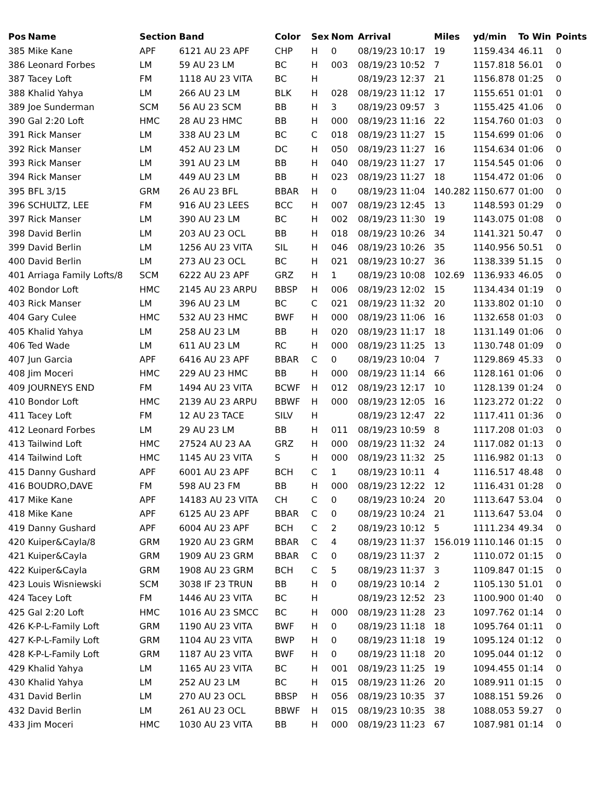| Pos | Name | Section | Band | Color | Sex | Nom | Arrival | Miles | yd/min | To Win | Points |
| --- | --- | --- | --- | --- | --- | --- | --- | --- | --- | --- | --- |
| 385 | Mike Kane | APF | 6121 AU 23 APF | CHP | H | 0 | 08/19/23 10:17 | 19 | 1159.434 | 46.11 | 0 |
| 386 | Leonard Forbes | LM | 59 AU 23 LM | BC | H | 003 | 08/19/23 10:52 | 7 | 1157.818 | 56.01 | 0 |
| 387 | Tacey Loft | FM | 1118 AU 23 VITA | BC | H | | 08/19/23 12:37 | 21 | 1156.878 | 01:25 | 0 |
| 388 | Khalid Yahya | LM | 266 AU 23 LM | BLK | H | 028 | 08/19/23 11:12 | 17 | 1155.651 | 01:01 | 0 |
| 389 | Joe Sunderman | SCM | 56 AU 23 SCM | BB | H | 3 | 08/19/23 09:57 | 3 | 1155.425 | 41.06 | 0 |
| 390 | Gal 2:20 Loft | HMC | 28 AU 23 HMC | BB | H | 000 | 08/19/23 11:16 | 22 | 1154.760 | 01:03 | 0 |
| 391 | Rick Manser | LM | 338 AU 23 LM | BC | C | 018 | 08/19/23 11:27 | 15 | 1154.699 | 01:06 | 0 |
| 392 | Rick Manser | LM | 452 AU 23 LM | DC | H | 050 | 08/19/23 11:27 | 16 | 1154.634 | 01:06 | 0 |
| 393 | Rick Manser | LM | 391 AU 23 LM | BB | H | 040 | 08/19/23 11:27 | 17 | 1154.545 | 01:06 | 0 |
| 394 | Rick Manser | LM | 449 AU 23 LM | BB | H | 023 | 08/19/23 11:27 | 18 | 1154.472 | 01:06 | 0 |
| 395 | BFL 3/15 | GRM | 26 AU 23 BFL | BBAR | H | 0 | 08/19/23 11:04 | 140.282 | 1150.677 | 01:00 | 0 |
| 396 | SCHULTZ, LEE | FM | 916 AU 23 LEES | BCC | H | 007 | 08/19/23 12:45 | 13 | 1148.593 | 01:29 | 0 |
| 397 | Rick Manser | LM | 390 AU 23 LM | BC | H | 002 | 08/19/23 11:30 | 19 | 1143.075 | 01:08 | 0 |
| 398 | David Berlin | LM | 203 AU 23 OCL | BB | H | 018 | 08/19/23 10:26 | 34 | 1141.321 | 50.47 | 0 |
| 399 | David Berlin | LM | 1256 AU 23 VITA | SIL | H | 046 | 08/19/23 10:26 | 35 | 1140.956 | 50.51 | 0 |
| 400 | David Berlin | LM | 273 AU 23 OCL | BC | H | 021 | 08/19/23 10:27 | 36 | 1138.339 | 51.15 | 0 |
| 401 | Arriaga Family Lofts/8 | SCM | 6222 AU 23 APF | GRZ | H | 1 | 08/19/23 10:08 | 102.69 | 1136.933 | 46.05 | 0 |
| 402 | Bondor Loft | HMC | 2145 AU 23 ARPU | BBSP | H | 006 | 08/19/23 12:02 | 15 | 1134.434 | 01:19 | 0 |
| 403 | Rick Manser | LM | 396 AU 23 LM | BC | C | 021 | 08/19/23 11:32 | 20 | 1133.802 | 01:10 | 0 |
| 404 | Gary Culee | HMC | 532 AU 23 HMC | BWF | H | 000 | 08/19/23 11:06 | 16 | 1132.658 | 01:03 | 0 |
| 405 | Khalid Yahya | LM | 258 AU 23 LM | BB | H | 020 | 08/19/23 11:17 | 18 | 1131.149 | 01:06 | 0 |
| 406 | Ted Wade | LM | 611 AU 23 LM | RC | H | 000 | 08/19/23 11:25 | 13 | 1130.748 | 01:09 | 0 |
| 407 | Jun Garcia | APF | 6416 AU 23 APF | BBAR | C | 0 | 08/19/23 10:04 | 7 | 1129.869 | 45.33 | 0 |
| 408 | Jim Moceri | HMC | 229 AU 23 HMC | BB | H | 000 | 08/19/23 11:14 | 66 | 1128.161 | 01:06 | 0 |
| 409 | JOURNEYS END | FM | 1494 AU 23 VITA | BCWF | H | 012 | 08/19/23 12:17 | 10 | 1128.139 | 01:24 | 0 |
| 410 | Bondor Loft | HMC | 2139 AU 23 ARPU | BBWF | H | 000 | 08/19/23 12:05 | 16 | 1123.272 | 01:22 | 0 |
| 411 | Tacey Loft | FM | 12 AU 23 TACE | SILV | H | | 08/19/23 12:47 | 22 | 1117.411 | 01:36 | 0 |
| 412 | Leonard Forbes | LM | 29 AU 23 LM | BB | H | 011 | 08/19/23 10:59 | 8 | 1117.208 | 01:03 | 0 |
| 413 | Tailwind Loft | HMC | 27524 AU 23 AA | GRZ | H | 000 | 08/19/23 11:32 | 24 | 1117.082 | 01:13 | 0 |
| 414 | Tailwind Loft | HMC | 1145 AU 23 VITA | S | H | 000 | 08/19/23 11:32 | 25 | 1116.982 | 01:13 | 0 |
| 415 | Danny Gushard | APF | 6001 AU 23 APF | BCH | C | 1 | 08/19/23 10:11 | 4 | 1116.517 | 48.48 | 0 |
| 416 | BOUDRO,DAVE | FM | 598 AU 23 FM | BB | H | 000 | 08/19/23 12:22 | 12 | 1116.431 | 01:28 | 0 |
| 417 | Mike Kane | APF | 14183 AU 23 VITA | CH | C | 0 | 08/19/23 10:24 | 20 | 1113.647 | 53.04 | 0 |
| 418 | Mike Kane | APF | 6125 AU 23 APF | BBAR | C | 0 | 08/19/23 10:24 | 21 | 1113.647 | 53.04 | 0 |
| 419 | Danny Gushard | APF | 6004 AU 23 APF | BCH | C | 2 | 08/19/23 10:12 | 5 | 1111.234 | 49.34 | 0 |
| 420 | Kuiper&Cayla/8 | GRM | 1920 AU 23 GRM | BBAR | C | 4 | 08/19/23 11:37 | 156.019 | 1110.146 | 01:15 | 0 |
| 421 | Kuiper&Cayla | GRM | 1909 AU 23 GRM | BBAR | C | 0 | 08/19/23 11:37 | 2 | 1110.072 | 01:15 | 0 |
| 422 | Kuiper&Cayla | GRM | 1908 AU 23 GRM | BCH | C | 5 | 08/19/23 11:37 | 3 | 1109.847 | 01:15 | 0 |
| 423 | Louis Wisniewski | SCM | 3038 IF 23 TRUN | BB | H | 0 | 08/19/23 10:14 | 2 | 1105.130 | 51.01 | 0 |
| 424 | Tacey Loft | FM | 1446 AU 23 VITA | BC | H | | 08/19/23 12:52 | 23 | 1100.900 | 01:40 | 0 |
| 425 | Gal 2:20 Loft | HMC | 1016 AU 23 SMCC | BC | H | 000 | 08/19/23 11:28 | 23 | 1097.762 | 01:14 | 0 |
| 426 | K-P-L-Family Loft | GRM | 1190 AU 23 VITA | BWF | H | 0 | 08/19/23 11:18 | 18 | 1095.764 | 01:11 | 0 |
| 427 | K-P-L-Family Loft | GRM | 1104 AU 23 VITA | BWP | H | 0 | 08/19/23 11:18 | 19 | 1095.124 | 01:12 | 0 |
| 428 | K-P-L-Family Loft | GRM | 1187 AU 23 VITA | BWF | H | 0 | 08/19/23 11:18 | 20 | 1095.044 | 01:12 | 0 |
| 429 | Khalid Yahya | LM | 1165 AU 23 VITA | BC | H | 001 | 08/19/23 11:25 | 19 | 1094.455 | 01:14 | 0 |
| 430 | Khalid Yahya | LM | 252 AU 23 LM | BC | H | 015 | 08/19/23 11:26 | 20 | 1089.911 | 01:15 | 0 |
| 431 | David Berlin | LM | 270 AU 23 OCL | BBSP | H | 056 | 08/19/23 10:35 | 37 | 1088.151 | 59.26 | 0 |
| 432 | David Berlin | LM | 261 AU 23 OCL | BBWF | H | 015 | 08/19/23 10:35 | 38 | 1088.053 | 59.27 | 0 |
| 433 | Jim Moceri | HMC | 1030 AU 23 VITA | BB | H | 000 | 08/19/23 11:23 | 67 | 1087.981 | 01:14 | 0 |